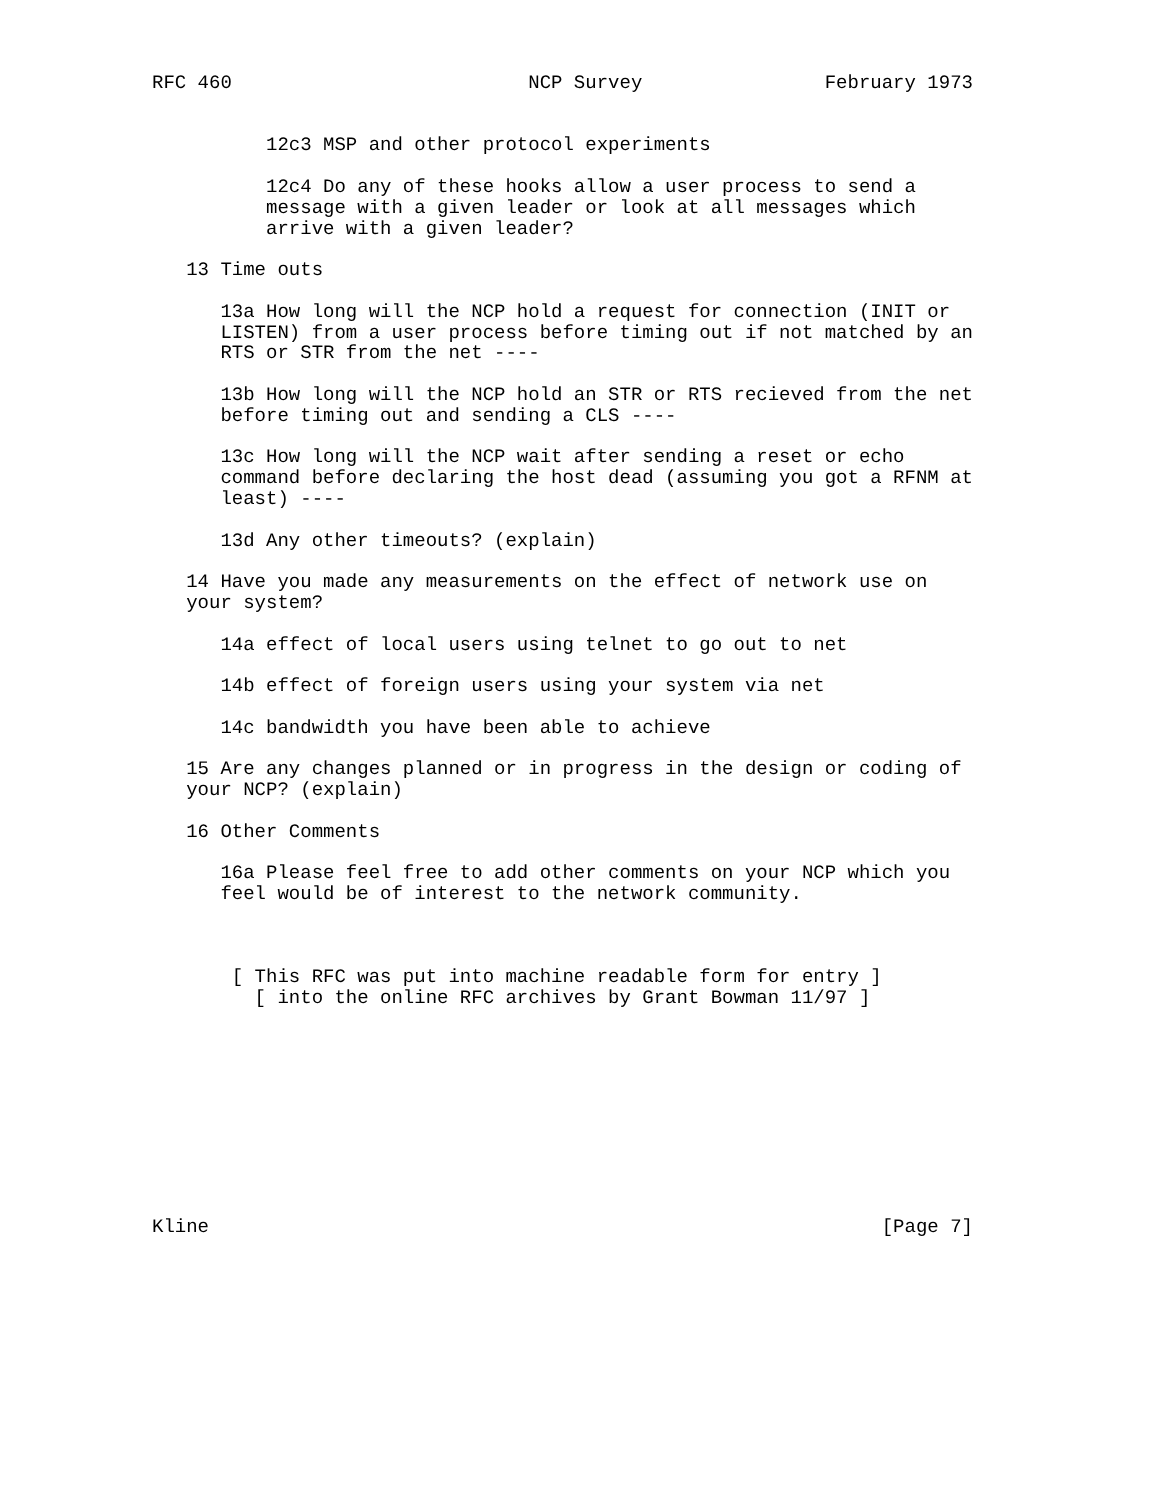RFC 460                          NCP Survey                February 1973


          12c3 MSP and other protocol experiments

          12c4 Do any of these hooks allow a user process to send a
          message with a given leader or look at all messages which
          arrive with a given leader?

   13 Time outs

      13a How long will the NCP hold a request for connection (INIT or
      LISTEN) from a user process before timing out if not matched by an
      RTS or STR from the net ----

      13b How long will the NCP hold an STR or RTS recieved from the net
      before timing out and sending a CLS ----

      13c How long will the NCP wait after sending a reset or echo
      command before declaring the host dead (assuming you got a RFNM at
      least) ----

      13d Any other timeouts? (explain)

   14 Have you made any measurements on the effect of network use on
   your system?

      14a effect of local users using telnet to go out to net

      14b effect of foreign users using your system via net

      14c bandwidth you have been able to achieve

   15 Are any changes planned or in progress in the design or coding of
   your NCP? (explain)

   16 Other Comments

      16a Please feel free to add other comments on your NCP which you
      feel would be of interest to the network community.



       [ This RFC was put into machine readable form for entry ]
         [ into the online RFC archives by Grant Bowman 11/97 ]










Kline                                                           [Page 7]